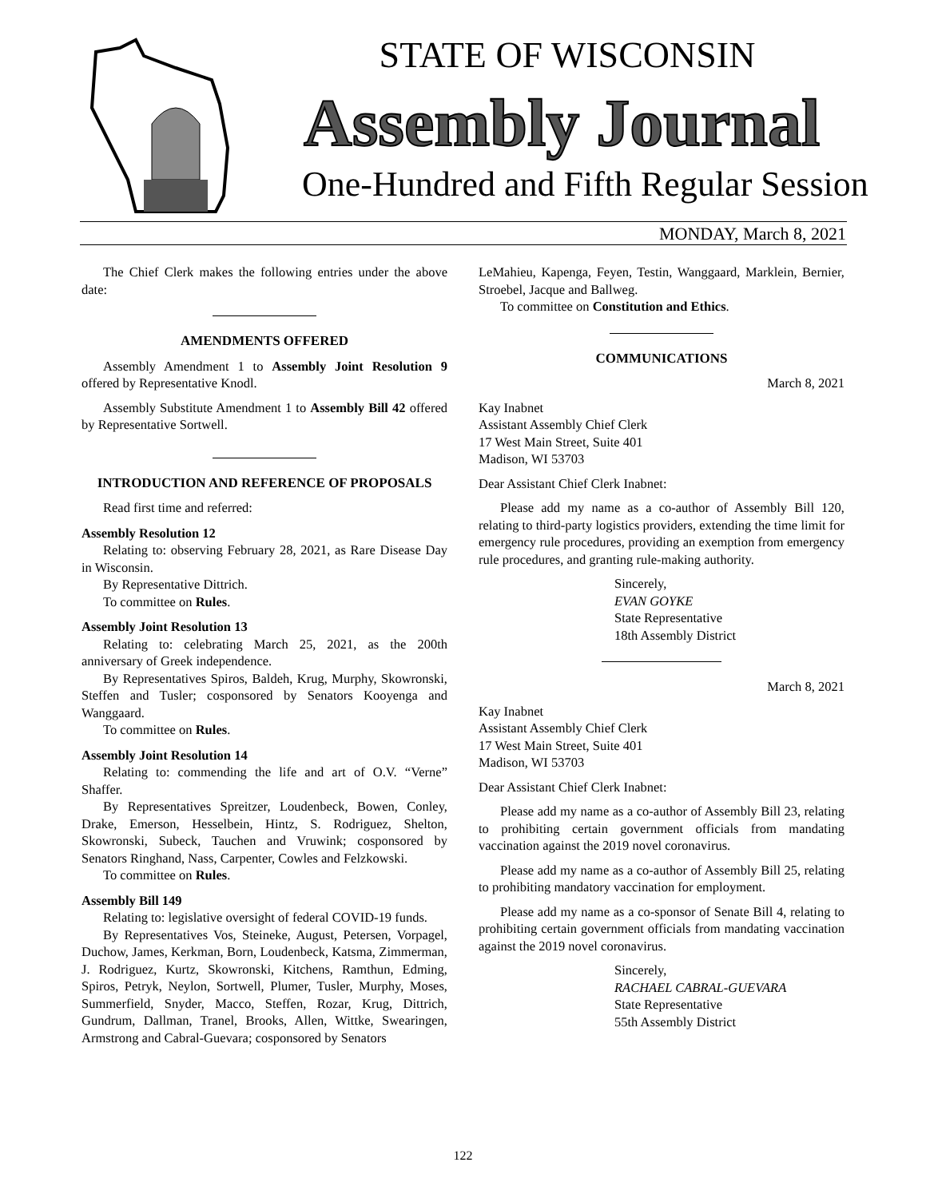STATE OF WISCONSIN
Assembly Journal
One-Hundred and Fifth Regular Session
MONDAY, March 8, 2021
The Chief Clerk makes the following entries under the above date:
AMENDMENTS OFFERED
Assembly Amendment 1 to Assembly Joint Resolution 9 offered by Representative Knodl.
Assembly Substitute Amendment 1 to Assembly Bill 42 offered by Representative Sortwell.
INTRODUCTION AND REFERENCE OF PROPOSALS
Read first time and referred:
Assembly Resolution 12
Relating to: observing February 28, 2021, as Rare Disease Day in Wisconsin.
By Representative Dittrich.
To committee on Rules.
Assembly Joint Resolution 13
Relating to: celebrating March 25, 2021, as the 200th anniversary of Greek independence.
By Representatives Spiros, Baldeh, Krug, Murphy, Skowronski, Steffen and Tusler; cosponsored by Senators Kooyenga and Wanggaard.
To committee on Rules.
Assembly Joint Resolution 14
Relating to: commending the life and art of O.V. “Verne” Shaffer.
By Representatives Spreitzer, Loudenbeck, Bowen, Conley, Drake, Emerson, Hesselbein, Hintz, S. Rodriguez, Shelton, Skowronski, Subeck, Tauchen and Vruwink; cosponsored by Senators Ringhand, Nass, Carpenter, Cowles and Felzkowski.
To committee on Rules.
Assembly Bill 149
Relating to: legislative oversight of federal COVID-19 funds.
By Representatives Vos, Steineke, August, Petersen, Vorpagel, Duchow, James, Kerkman, Born, Loudenbeck, Katsma, Zimmerman, J. Rodriguez, Kurtz, Skowronski, Kitchens, Ramthun, Edming, Spiros, Petryk, Neylon, Sortwell, Plumer, Tusler, Murphy, Moses, Summerfield, Snyder, Macco, Steffen, Rozar, Krug, Dittrich, Gundrum, Dallman, Tranel, Brooks, Allen, Wittke, Swearingen, Armstrong and Cabral-Guevara; cosponsored by Senators
LeMahieu, Kapenga, Feyen, Testin, Wanggaard, Marklein, Bernier, Stroebel, Jacque and Ballweg.
To committee on Constitution and Ethics.
COMMUNICATIONS
March 8, 2021
Kay Inabnet
Assistant Assembly Chief Clerk
17 West Main Street, Suite 401
Madison, WI 53703
Dear Assistant Chief Clerk Inabnet:
Please add my name as a co-author of Assembly Bill 120, relating to third-party logistics providers, extending the time limit for emergency rule procedures, providing an exemption from emergency rule procedures, and granting rule-making authority.
Sincerely,
EVAN GOYKE
State Representative
18th Assembly District
March 8, 2021
Kay Inabnet
Assistant Assembly Chief Clerk
17 West Main Street, Suite 401
Madison, WI 53703
Dear Assistant Chief Clerk Inabnet:
Please add my name as a co-author of Assembly Bill 23, relating to prohibiting certain government officials from mandating vaccination against the 2019 novel coronavirus.
Please add my name as a co-author of Assembly Bill 25, relating to prohibiting mandatory vaccination for employment.
Please add my name as a co-sponsor of Senate Bill 4, relating to prohibiting certain government officials from mandating vaccination against the 2019 novel coronavirus.
Sincerely,
RACHAEL CABRAL-GUEVARA
State Representative
55th Assembly District
122